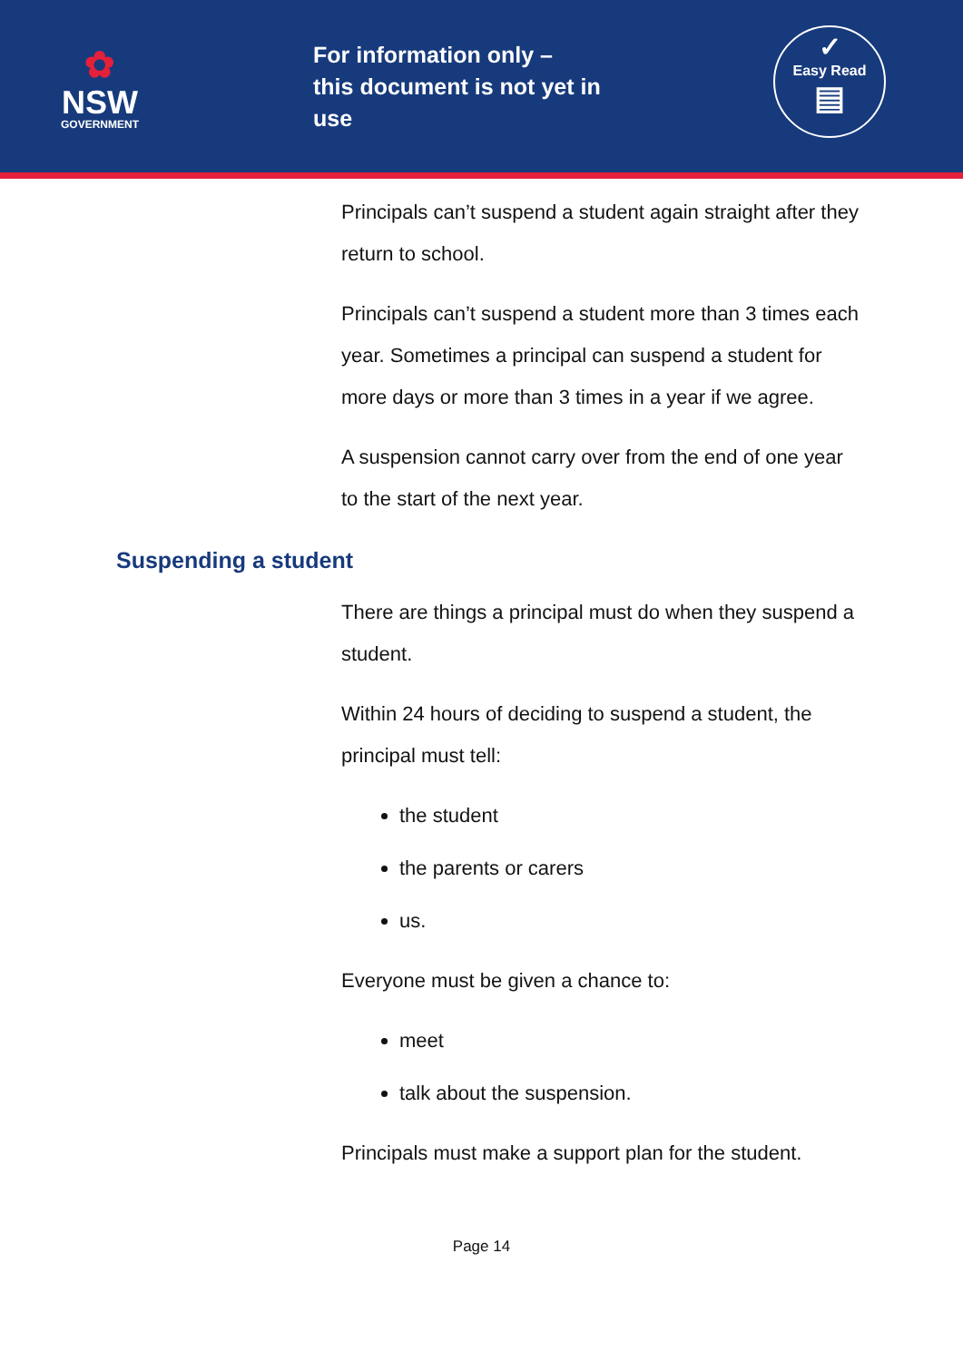✿
NSW
GOVERNMENT
For information only –
this document is not yet in use
✓
Easy Read
▤
Principals can’t suspend a student again straight after they return to school.
Principals can’t suspend a student more than 3 times each year. Sometimes a principal can suspend a student for more days or more than 3 times in a year if we agree.
A suspension cannot carry over from the end of one year to the start of the next year.
Suspending a student
There are things a principal must do when they suspend a student.
Within 24 hours of deciding to suspend a student, the principal must tell:
the student
the parents or carers
us.
Everyone must be given a chance to:
meet
talk about the suspension.
Principals must make a support plan for the student.
Page 14